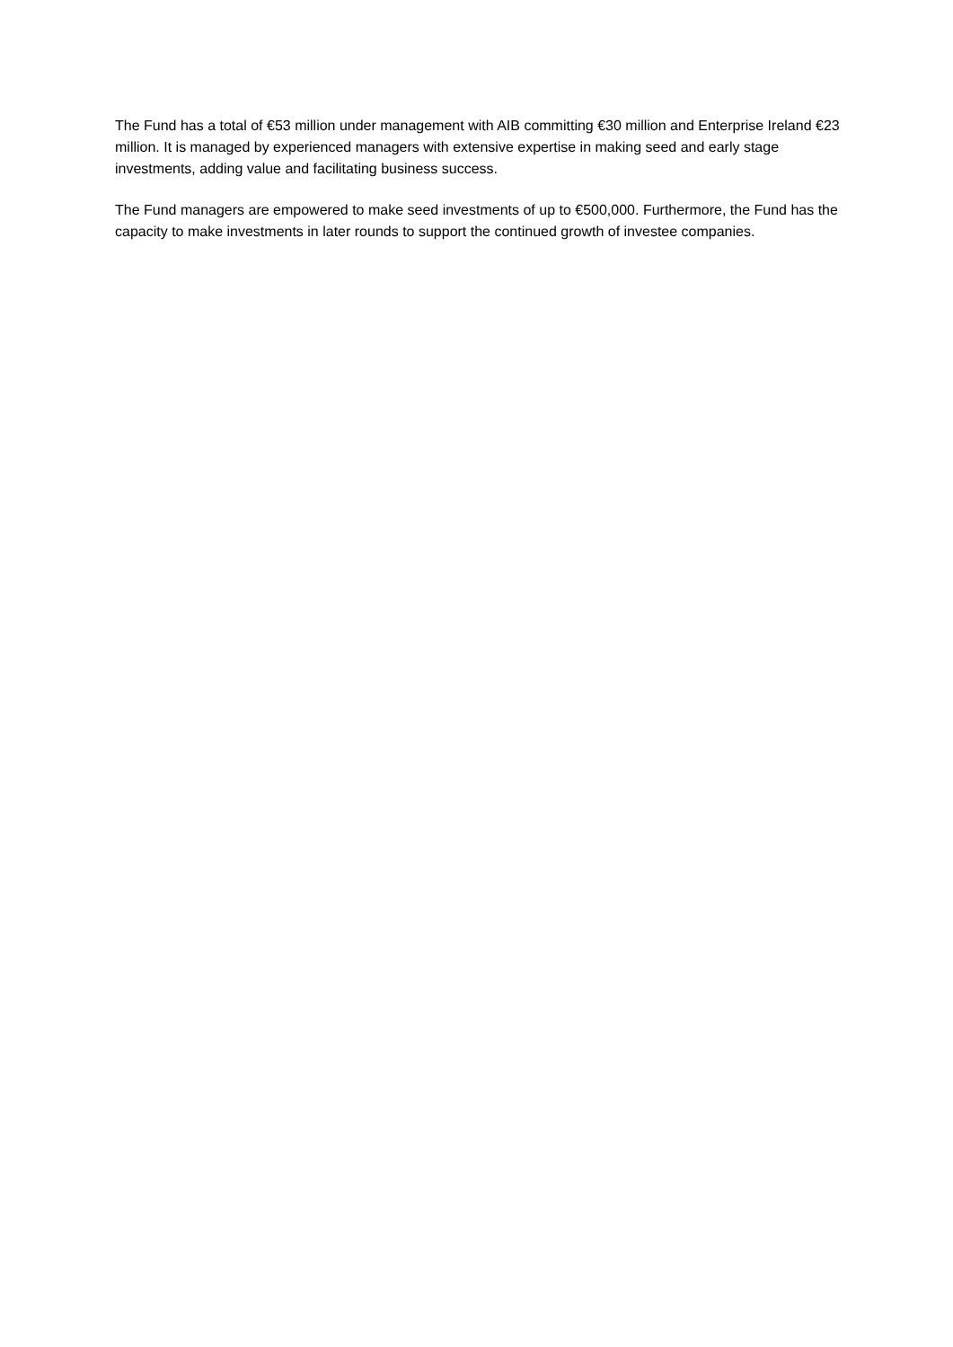The Fund has a total of €53 million under management with AIB committing €30 million and Enterprise Ireland €23 million. It is managed by experienced managers with extensive expertise in making seed and early stage investments, adding value and facilitating business success.
The Fund managers are empowered to make seed investments of up to €500,000. Furthermore, the Fund has the capacity to make investments in later rounds to support the continued growth of investee companies.